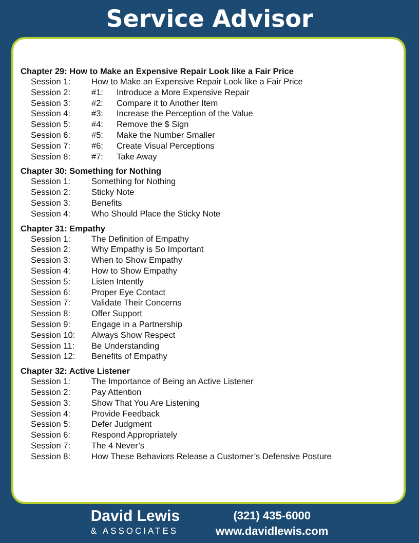Service Advisor
Chapter 29: How to Make an Expensive Repair Look like a Fair Price
Session 1: How to Make an Expensive Repair Look like a Fair Price
Session 2: #1: Introduce a More Expensive Repair
Session 3: #2: Compare it to Another Item
Session 4: #3: Increase the Perception of the Value
Session 5: #4: Remove the $ Sign
Session 6: #5: Make the Number Smaller
Session 7: #6: Create Visual Perceptions
Session 8: #7: Take Away
Chapter 30: Something for Nothing
Session 1: Something for Nothing
Session 2: Sticky Note
Session 3: Benefits
Session 4: Who Should Place the Sticky Note
Chapter 31: Empathy
Session 1: The Definition of Empathy
Session 2: Why Empathy is So Important
Session 3: When to Show Empathy
Session 4: How to Show Empathy
Session 5: Listen Intently
Session 6: Proper Eye Contact
Session 7: Validate Their Concerns
Session 8: Offer Support
Session 9: Engage in a Partnership
Session 10: Always Show Respect
Session 11: Be Understanding
Session 12: Benefits of Empathy
Chapter 32: Active Listener
Session 1: The Importance of Being an Active Listener
Session 2: Pay Attention
Session 3: Show That You Are Listening
Session 4: Provide Feedback
Session 5: Defer Judgment
Session 6: Respond Appropriately
Session 7: The 4 Never’s
Session 8: How These Behaviors Release a Customer’s Defensive Posture
David Lewis
& ASSOCIATES
(321) 435-6000
www.davidlewis.com